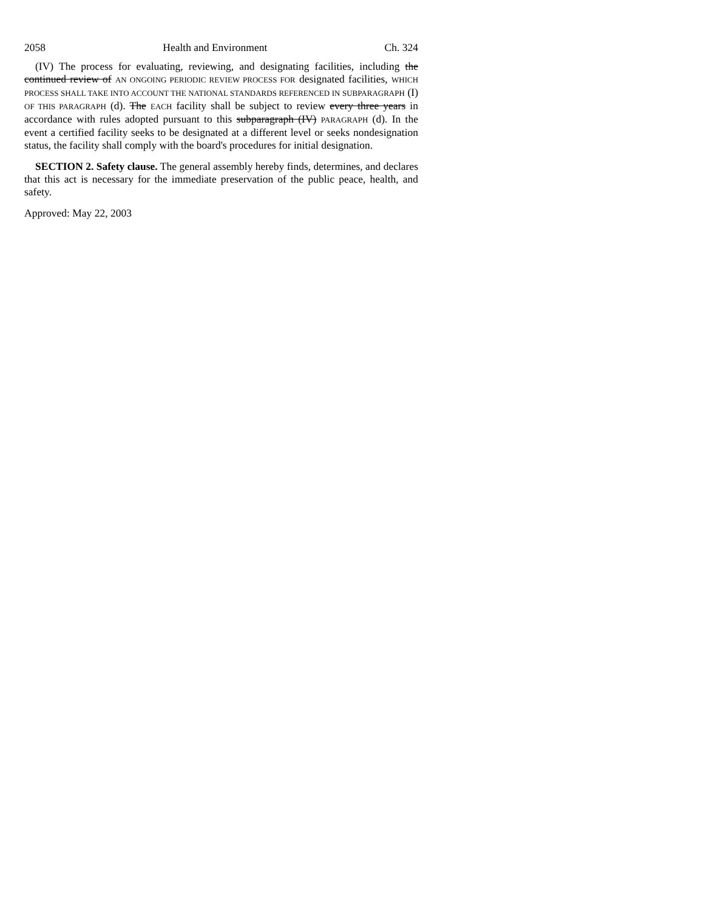2058 Health and Environment Ch. 324
(IV) The process for evaluating, reviewing, and designating facilities, including the continued review of AN ONGOING PERIODIC REVIEW PROCESS FOR designated facilities, WHICH PROCESS SHALL TAKE INTO ACCOUNT THE NATIONAL STANDARDS REFERENCED IN SUBPARAGRAPH (I) OF THIS PARAGRAPH (d). The EACH facility shall be subject to review every three years in accordance with rules adopted pursuant to this subparagraph (IV) PARAGRAPH (d). In the event a certified facility seeks to be designated at a different level or seeks nondesignation status, the facility shall comply with the board's procedures for initial designation.
SECTION 2. Safety clause. The general assembly hereby finds, determines, and declares that this act is necessary for the immediate preservation of the public peace, health, and safety.
Approved: May 22, 2003